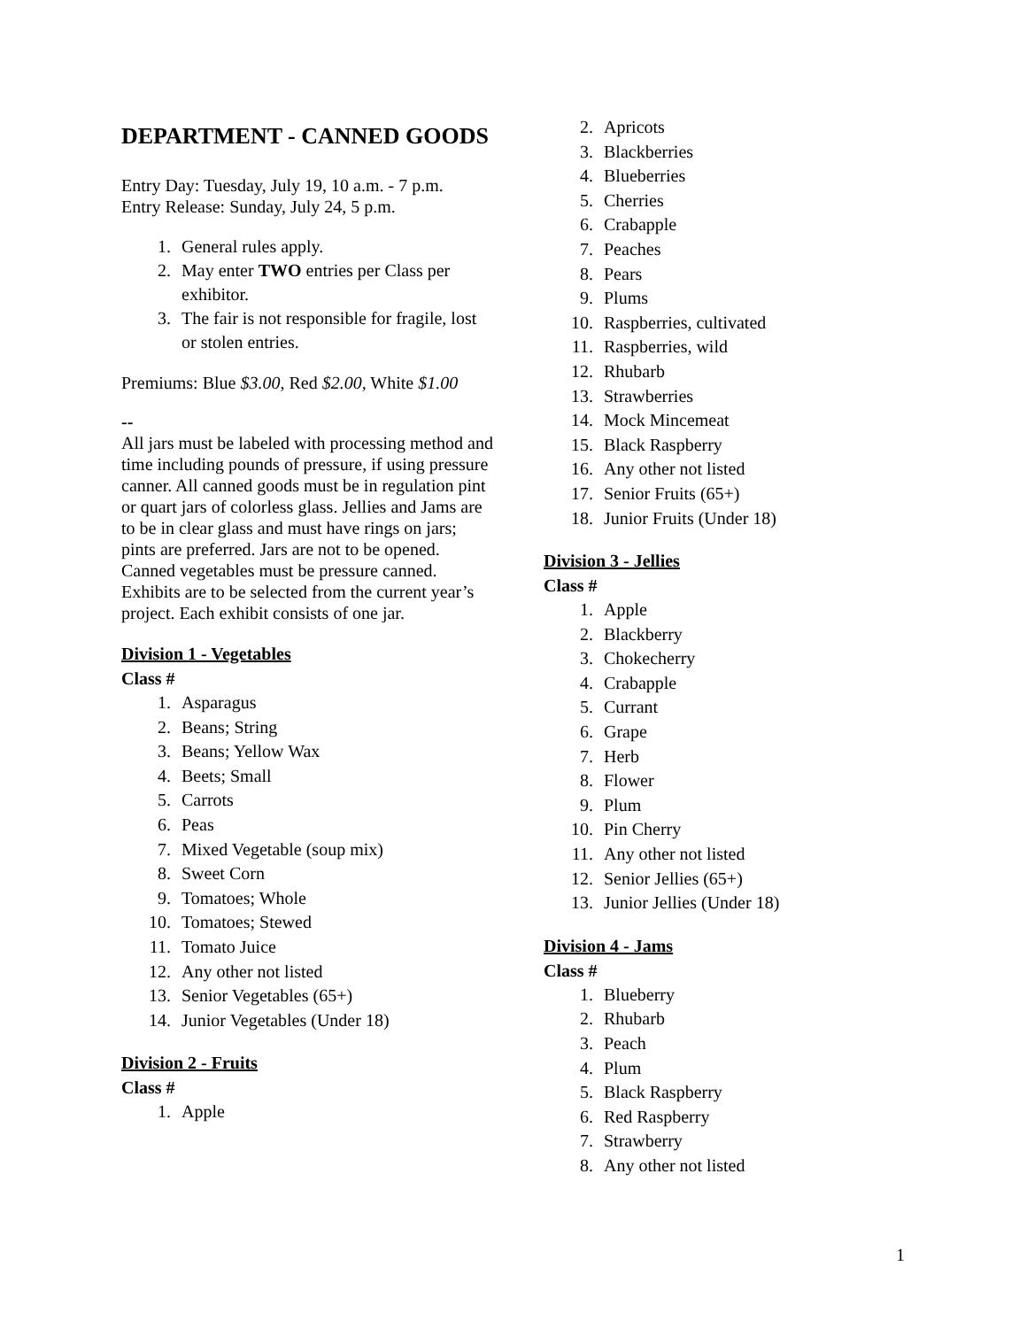DEPARTMENT - CANNED GOODS
Entry Day: Tuesday, July 19, 10 a.m. - 7 p.m.
Entry Release: Sunday, July 24, 5 p.m.
1. General rules apply.
2. May enter TWO entries per Class per exhibitor.
3. The fair is not responsible for fragile, lost or stolen entries.
Premiums: Blue $3.00, Red $2.00, White $1.00
--
All jars must be labeled with processing method and time including pounds of pressure, if using pressure canner. All canned goods must be in regulation pint or quart jars of colorless glass. Jellies and Jams are to be in clear glass and must have rings on jars; pints are preferred. Jars are not to be opened. Canned vegetables must be pressure canned. Exhibits are to be selected from the current year’s project. Each exhibit consists of one jar.
Division 1 - Vegetables
Class #
1. Asparagus
2. Beans; String
3. Beans; Yellow Wax
4. Beets; Small
5. Carrots
6. Peas
7. Mixed Vegetable (soup mix)
8. Sweet Corn
9. Tomatoes; Whole
10. Tomatoes; Stewed
11. Tomato Juice
12. Any other not listed
13. Senior Vegetables (65+)
14. Junior Vegetables (Under 18)
Division 2 - Fruits
Class #
1. Apple
2. Apricots
3. Blackberries
4. Blueberries
5. Cherries
6. Crabapple
7. Peaches
8. Pears
9. Plums
10. Raspberries, cultivated
11. Raspberries, wild
12. Rhubarb
13. Strawberries
14. Mock Mincemeat
15. Black Raspberry
16. Any other not listed
17. Senior Fruits (65+)
18. Junior Fruits (Under 18)
Division 3 - Jellies
Class #
1. Apple
2. Blackberry
3. Chokecherry
4. Crabapple
5. Currant
6. Grape
7. Herb
8. Flower
9. Plum
10. Pin Cherry
11. Any other not listed
12. Senior Jellies (65+)
13. Junior Jellies (Under 18)
Division 4 - Jams
Class #
1. Blueberry
2. Rhubarb
3. Peach
4. Plum
5. Black Raspberry
6. Red Raspberry
7. Strawberry
8. Any other not listed
1